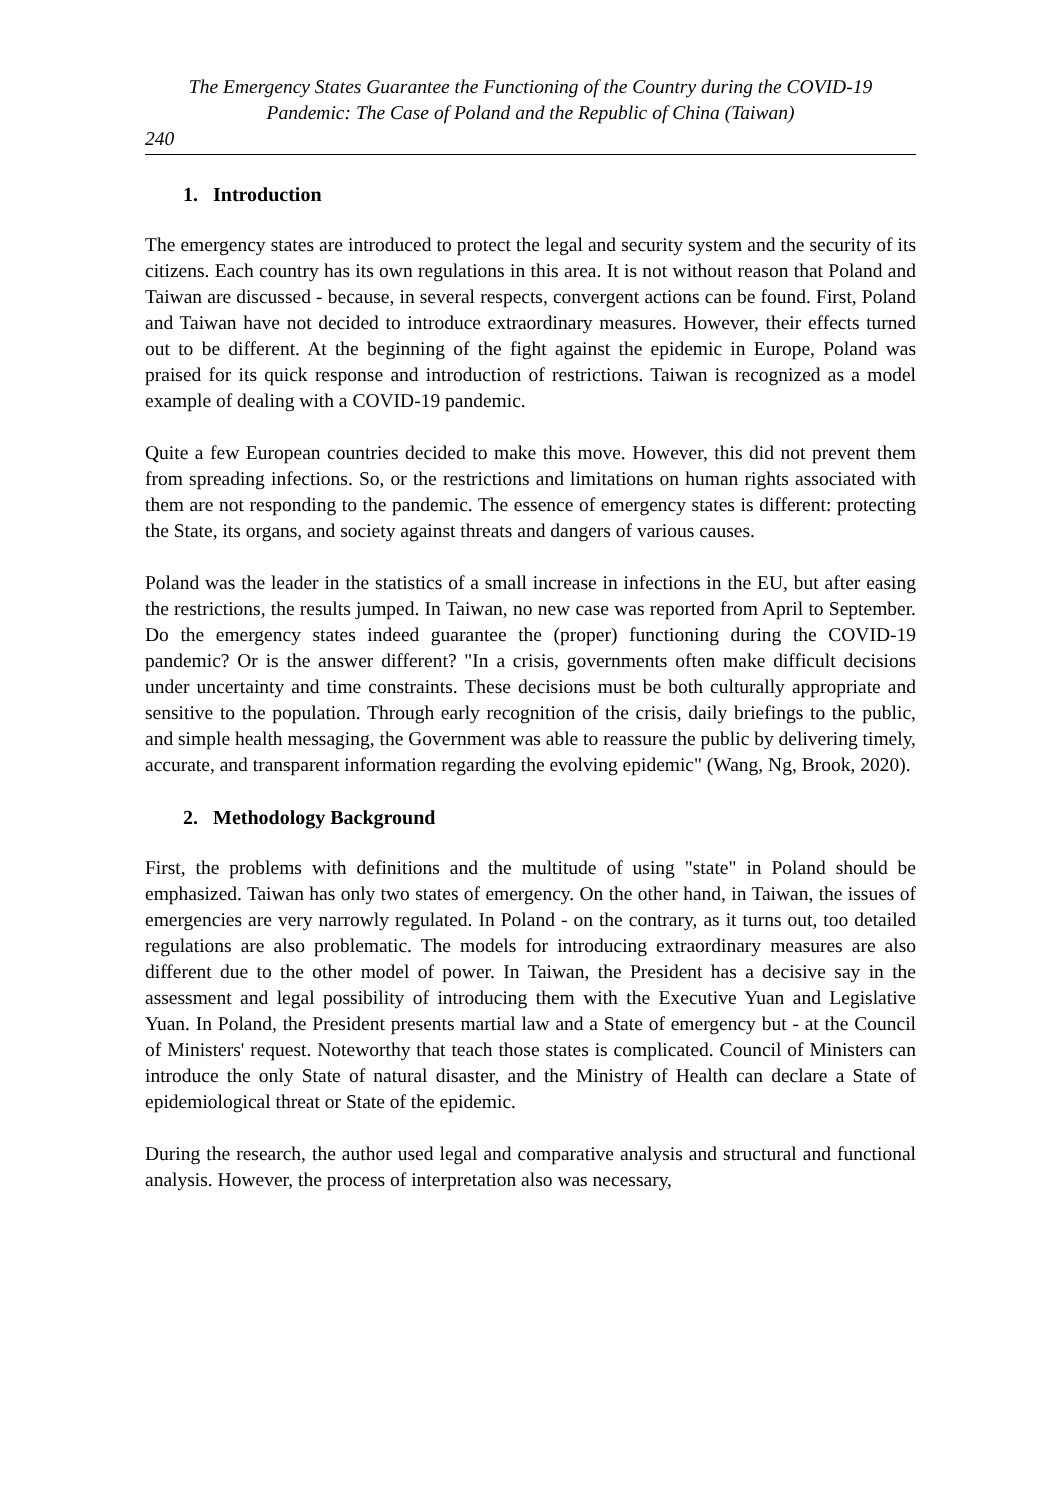The Emergency States Guarantee the Functioning of the Country during the COVID-19
Pandemic: The Case of Poland and the Republic of China (Taiwan)
240
1. Introduction
The emergency states are introduced to protect the legal and security system and the security of its citizens. Each country has its own regulations in this area. It is not without reason that Poland and Taiwan are discussed - because, in several respects, convergent actions can be found. First, Poland and Taiwan have not decided to introduce extraordinary measures. However, their effects turned out to be different. At the beginning of the fight against the epidemic in Europe, Poland was praised for its quick response and introduction of restrictions. Taiwan is recognized as a model example of dealing with a COVID-19 pandemic.
Quite a few European countries decided to make this move. However, this did not prevent them from spreading infections. So, or the restrictions and limitations on human rights associated with them are not responding to the pandemic. The essence of emergency states is different: protecting the State, its organs, and society against threats and dangers of various causes.
Poland was the leader in the statistics of a small increase in infections in the EU, but after easing the restrictions, the results jumped. In Taiwan, no new case was reported from April to September. Do the emergency states indeed guarantee the (proper) functioning during the COVID-19 pandemic? Or is the answer different? "In a crisis, governments often make difficult decisions under uncertainty and time constraints. These decisions must be both culturally appropriate and sensitive to the population. Through early recognition of the crisis, daily briefings to the public, and simple health messaging, the Government was able to reassure the public by delivering timely, accurate, and transparent information regarding the evolving epidemic" (Wang, Ng, Brook, 2020).
2. Methodology Background
First, the problems with definitions and the multitude of using "state" in Poland should be emphasized. Taiwan has only two states of emergency. On the other hand, in Taiwan, the issues of emergencies are very narrowly regulated. In Poland - on the contrary, as it turns out, too detailed regulations are also problematic. The models for introducing extraordinary measures are also different due to the other model of power. In Taiwan, the President has a decisive say in the assessment and legal possibility of introducing them with the Executive Yuan and Legislative Yuan. In Poland, the President presents martial law and a State of emergency but - at the Council of Ministers' request. Noteworthy that teach those states is complicated. Council of Ministers can introduce the only State of natural disaster, and the Ministry of Health can declare a State of epidemiological threat or State of the epidemic.
During the research, the author used legal and comparative analysis and structural and functional analysis. However, the process of interpretation also was necessary,